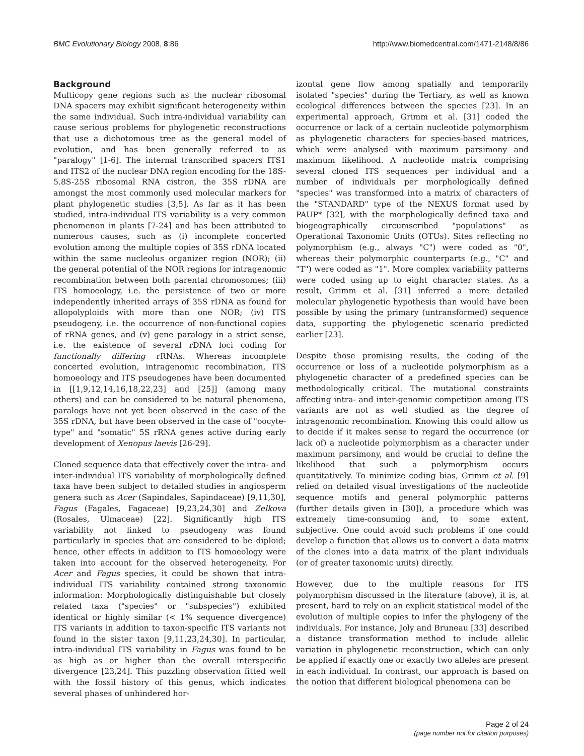BMC Evolutionary Biology 2008, 8:86 http://www.biomedcentral.com/1471-2148/8/86
Background
Multicopy gene regions such as the nuclear ribosomal DNA spacers may exhibit significant heterogeneity within the same individual. Such intra-individual variability can cause serious problems for phylogenetic reconstructions that use a dichotomous tree as the general model of evolution, and has been generally referred to as "paralogy" [1-6]. The internal transcribed spacers ITS1 and ITS2 of the nuclear DNA region encoding for the 18S-5.8S-25S ribosomal RNA cistron, the 35S rDNA are amongst the most commonly used molecular markers for plant phylogenetic studies [3,5]. As far as it has been studied, intra-individual ITS variability is a very common phenomenon in plants [7-24] and has been attributed to numerous causes, such as (i) incomplete concerted evolution among the multiple copies of 35S rDNA located within the same nucleolus organizer region (NOR); (ii) the general potential of the NOR regions for intragenomic recombination between both parental chromosomes; (iii) ITS homoeology, i.e. the persistence of two or more independently inherited arrays of 35S rDNA as found for allopolyploids with more than one NOR; (iv) ITS pseudogeny, i.e. the occurrence of non-functional copies of rRNA genes, and (v) gene paralogy in a strict sense, i.e. the existence of several rDNA loci coding for functionally differing rRNAs. Whereas incomplete concerted evolution, intragenomic recombination, ITS homoeology and ITS pseudogenes have been documented in [[1,9,12,14,16,18,22,23] and [25]] (among many others) and can be considered to be natural phenomena, paralogs have not yet been observed in the case of the 35S rDNA, but have been observed in the case of "oocyte-type" and "somatic" 5S rRNA genes active during early development of Xenopus laevis [26-29].
Cloned sequence data that effectively cover the intra- and inter-individual ITS variability of morphologically defined taxa have been subject to detailed studies in angiosperm genera such as Acer (Sapindales, Sapindaceae) [9,11,30], Fagus (Fagales, Fagaceae) [9,23,24,30] and Zelkova (Rosales, Ulmaceae) [22]. Significantly high ITS variability not linked to pseudogeny was found particularly in species that are considered to be diploid; hence, other effects in addition to ITS homoeology were taken into account for the observed heterogeneity. For Acer and Fagus species, it could be shown that intra-individual ITS variability contained strong taxonomic information: Morphologically distinguishable but closely related taxa ("species" or "subspecies") exhibited identical or highly similar (< 1% sequence divergence) ITS variants in addition to taxon-specific ITS variants not found in the sister taxon [9,11,23,24,30]. In particular, intra-individual ITS variability in Fagus was found to be as high as or higher than the overall interspecific divergence [23,24]. This puzzling observation fitted well with the fossil history of this genus, which indicates several phases of unhindered hor-
izontal gene flow among spatially and temporarily isolated "species" during the Tertiary, as well as known ecological differences between the species [23]. In an experimental approach, Grimm et al. [31] coded the occurrence or lack of a certain nucleotide polymorphism as phylogenetic characters for species-based matrices, which were analysed with maximum parsimony and maximum likelihood. A nucleotide matrix comprising several cloned ITS sequences per individual and a number of individuals per morphologically defined "species" was transformed into a matrix of characters of the "STANDARD" type of the NEXUS format used by PAUP* [32], with the morphologically defined taxa and biogeographically circumscribed "populations" as Operational Taxonomic Units (OTUs). Sites reflecting no polymorphism (e.g., always "C") were coded as "0", whereas their polymorphic counterparts (e.g., "C" and "T") were coded as "1". More complex variability patterns were coded using up to eight character states. As a result, Grimm et al. [31] inferred a more detailed molecular phylogenetic hypothesis than would have been possible by using the primary (untransformed) sequence data, supporting the phylogenetic scenario predicted earlier [23].
Despite those promising results, the coding of the occurrence or loss of a nucleotide polymorphism as a phylogenetic character of a predefined species can be methodologically critical. The mutational constraints affecting intra- and inter-genomic competition among ITS variants are not as well studied as the degree of intragenomic recombination. Knowing this could allow us to decide if it makes sense to regard the occurrence (or lack of) a nucleotide polymorphism as a character under maximum parsimony, and would be crucial to define the likelihood that such a polymorphism occurs quantitatively. To minimize coding bias, Grimm et al. [9] relied on detailed visual investigations of the nucleotide sequence motifs and general polymorphic patterns (further details given in [30]), a procedure which was extremely time-consuming and, to some extent, subjective. One could avoid such problems if one could develop a function that allows us to convert a data matrix of the clones into a data matrix of the plant individuals (or of greater taxonomic units) directly.
However, due to the multiple reasons for ITS polymorphism discussed in the literature (above), it is, at present, hard to rely on an explicit statistical model of the evolution of multiple copies to infer the phylogeny of the individuals. For instance, Joly and Bruneau [33] described a distance transformation method to include allelic variation in phylogenetic reconstruction, which can only be applied if exactly one or exactly two alleles are present in each individual. In contrast, our approach is based on the notion that different biological phenomena can be
Page 2 of 24
(page number not for citation purposes)